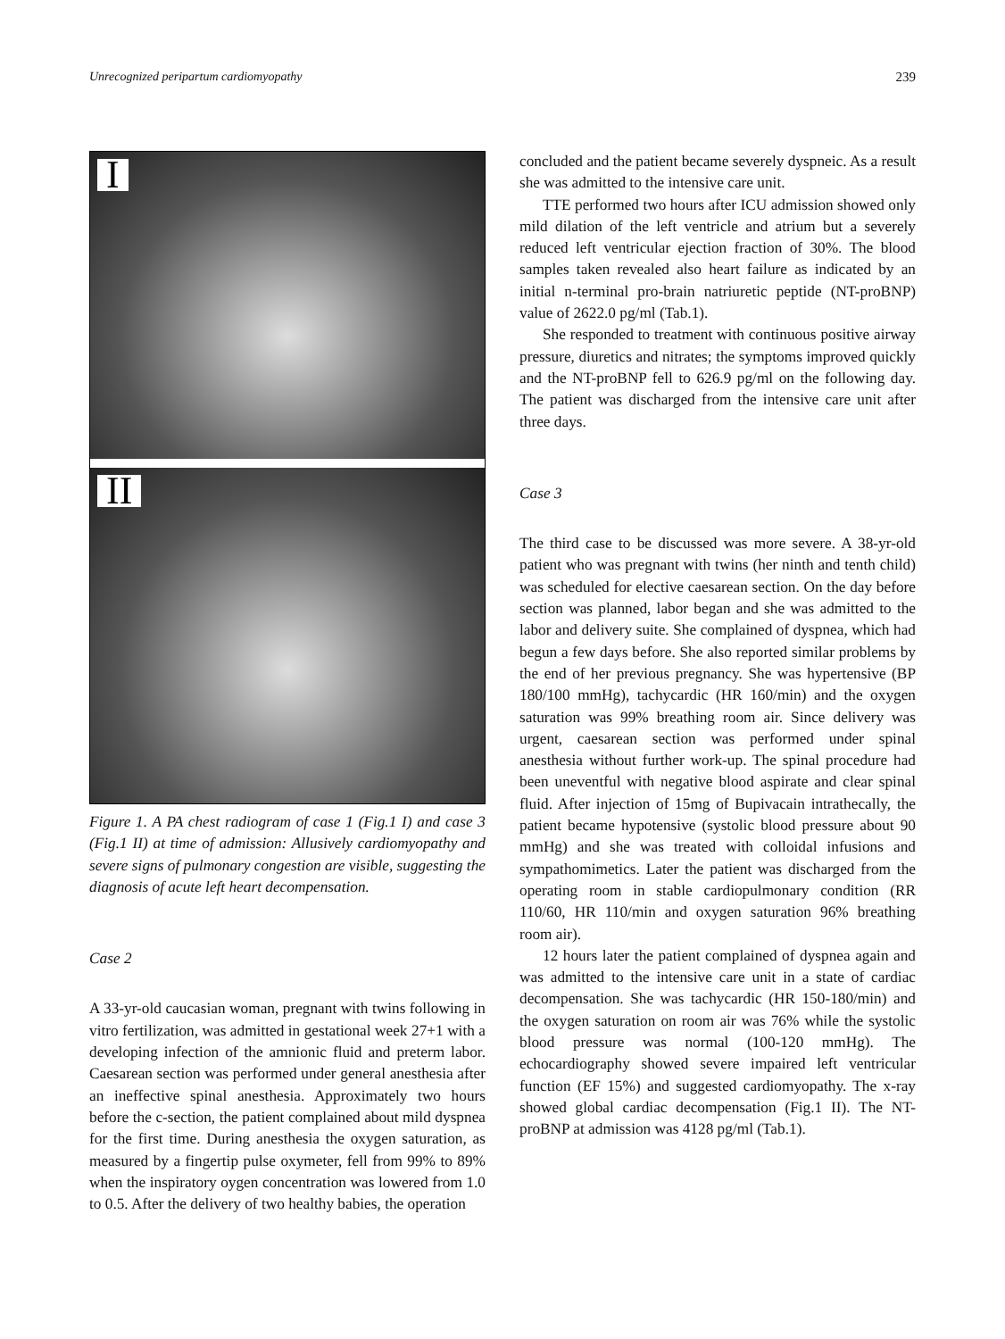Unrecognized peripartum cardiomyopathy 239
I
II
Figure 1. A PA chest radiogram of case 1 (Fig.1 I) and case 3 (Fig.1 II) at time of admission: Allusively cardiomyopathy and severe signs of pulmonary congestion are visible, suggesting the diagnosis of acute left heart decompensation.
Case 2
A 33-yr-old caucasian woman, pregnant with twins following in vitro fertilization, was admitted in gestational week 27+1 with a developing infection of the amnionic fluid and preterm labor. Caesarean section was performed under general anesthesia after an ineffective spinal anesthesia. Approximately two hours before the c-section, the patient complained about mild dyspnea for the first time. During anesthesia the oxygen saturation, as measured by a fingertip pulse oxymeter, fell from 99% to 89% when the inspiratory oygen concentration was lowered from 1.0 to 0.5. After the delivery of two healthy babies, the operation
concluded and the patient became severely dyspneic. As a result she was admitted to the intensive care unit.
TTE performed two hours after ICU admission showed only mild dilation of the left ventricle and atrium but a severely reduced left ventricular ejection fraction of 30%. The blood samples taken revealed also heart failure as indicated by an initial n-terminal pro-brain natriuretic peptide (NT-proBNP) value of 2622.0 pg/ml (Tab.1).
She responded to treatment with continuous positive airway pressure, diuretics and nitrates; the symptoms improved quickly and the NT-proBNP fell to 626.9 pg/ml on the following day. The patient was discharged from the intensive care unit after three days.
Case 3
The third case to be discussed was more severe. A 38-yr-old patient who was pregnant with twins (her ninth and tenth child) was scheduled for elective caesarean section. On the day before section was planned, labor began and she was admitted to the labor and delivery suite. She complained of dyspnea, which had begun a few days before. She also reported similar problems by the end of her previous pregnancy. She was hypertensive (BP 180/100 mmHg), tachycardic (HR 160/min) and the oxygen saturation was 99% breathing room air. Since delivery was urgent, caesarean section was performed under spinal anesthesia without further work-up. The spinal procedure had been uneventful with negative blood aspirate and clear spinal fluid. After injection of 15mg of Bupivacain intrathecally, the patient became hypotensive (systolic blood pressure about 90 mmHg) and she was treated with colloidal infusions and sympathomimetics. Later the patient was discharged from the operating room in stable cardiopulmonary condition (RR 110/60, HR 110/min and oxygen saturation 96% breathing room air).
12 hours later the patient complained of dyspnea again and was admitted to the intensive care unit in a state of cardiac decompensation. She was tachycardic (HR 150-180/min) and the oxygen saturation on room air was 76% while the systolic blood pressure was normal (100-120 mmHg). The echocardiography showed severe impaired left ventricular function (EF 15%) and suggested cardiomyopathy. The x-ray showed global cardiac decompensation (Fig.1 II). The NT-proBNP at admission was 4128 pg/ml (Tab.1).